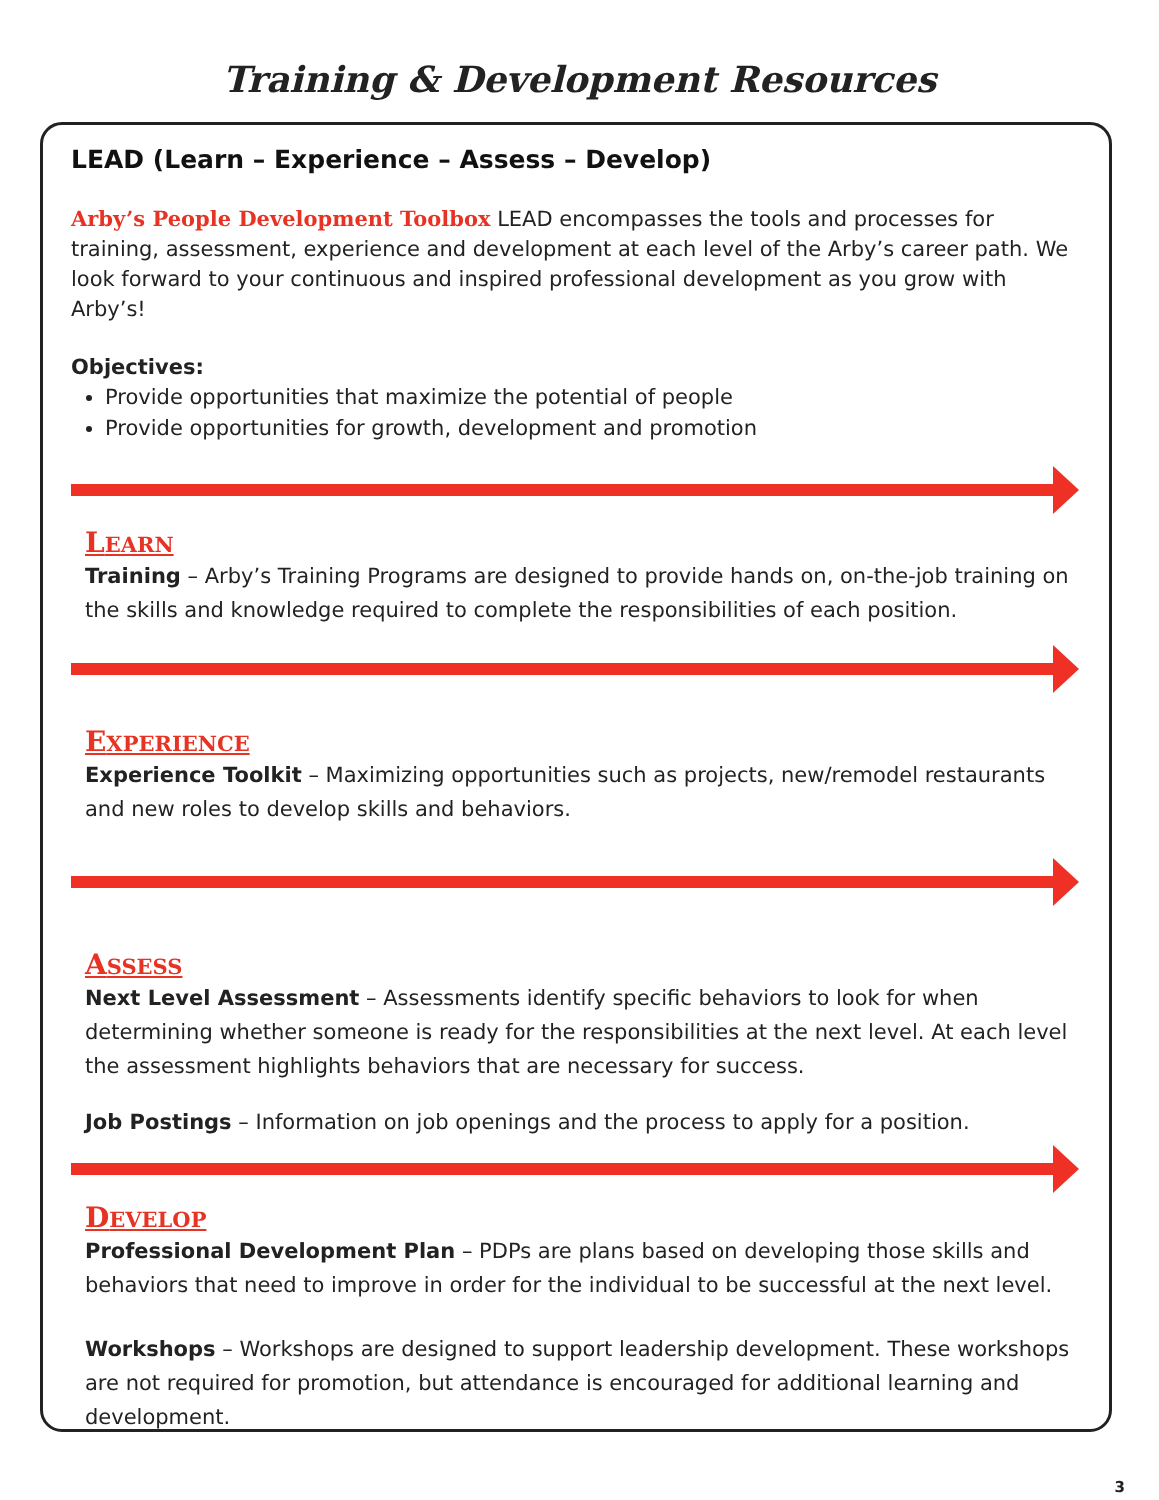Training & Development Resources
LEAD (Learn – Experience – Assess – Develop)
Arby’s People Development Toolbox LEAD encompasses the tools and processes for training, assessment, experience and development at each level of the Arby’s career path. We look forward to your continuous and inspired professional development as you grow with Arby’s!
Objectives:
Provide opportunities that maximize the potential of people
Provide opportunities for growth, development and promotion
LEARN
Training – Arby’s Training Programs are designed to provide hands on, on-the-job training on the skills and knowledge required to complete the responsibilities of each position.
EXPERIENCE
Experience Toolkit – Maximizing opportunities such as projects, new/remodel restaurants and new roles to develop skills and behaviors.
ASSESS
Next Level Assessment – Assessments identify specific behaviors to look for when determining whether someone is ready for the responsibilities at the next level. At each level the assessment highlights behaviors that are necessary for success.
Job Postings – Information on job openings and the process to apply for a position.
DEVELOP
Professional Development Plan – PDPs are plans based on developing those skills and behaviors that need to improve in order for the individual to be successful at the next level.
Workshops – Workshops are designed to support leadership development. These workshops are not required for promotion, but attendance is encouraged for additional learning and development.
3